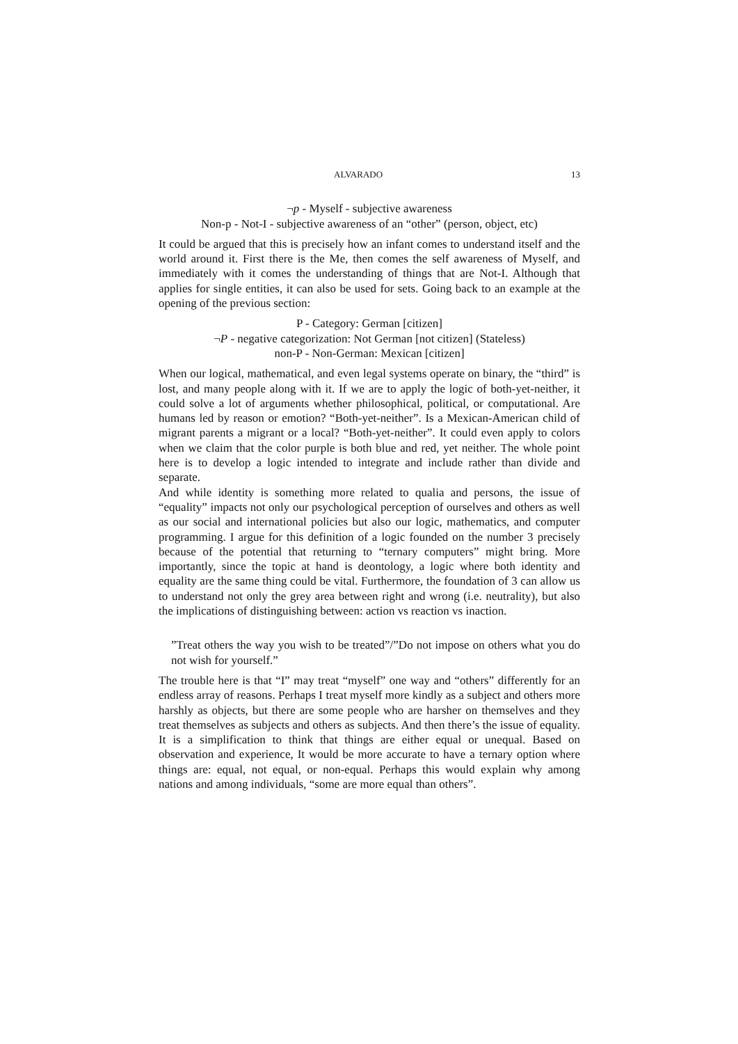ALVARADO 13
¬p - Myself - subjective awareness
Non-p - Not-I - subjective awareness of an “other” (person, object, etc)
It could be argued that this is precisely how an infant comes to understand itself and the world around it. First there is the Me, then comes the self awareness of Myself, and immediately with it comes the understanding of things that are Not-I. Although that applies for single entities, it can also be used for sets. Going back to an example at the opening of the previous section:
P - Category: German [citizen]
¬P - negative categorization: Not German [not citizen] (Stateless)
non-P - Non-German: Mexican [citizen]
When our logical, mathematical, and even legal systems operate on binary, the “third” is lost, and many people along with it. If we are to apply the logic of both-yet-neither, it could solve a lot of arguments whether philosophical, political, or computational. Are humans led by reason or emotion? “Both-yet-neither”. Is a Mexican-American child of migrant parents a migrant or a local? “Both-yet-neither”. It could even apply to colors when we claim that the color purple is both blue and red, yet neither. The whole point here is to develop a logic intended to integrate and include rather than divide and separate.
And while identity is something more related to qualia and persons, the issue of “equality” impacts not only our psychological perception of ourselves and others as well as our social and international policies but also our logic, mathematics, and computer programming. I argue for this definition of a logic founded on the number 3 precisely because of the potential that returning to “ternary computers” might bring. More importantly, since the topic at hand is deontology, a logic where both identity and equality are the same thing could be vital. Furthermore, the foundation of 3 can allow us to understand not only the grey area between right and wrong (i.e. neutrality), but also the implications of distinguishing between: action vs reaction vs inaction.
”Treat others the way you wish to be treated”/”Do not impose on others what you do not wish for yourself.”
The trouble here is that “I” may treat “myself” one way and “others” differently for an endless array of reasons. Perhaps I treat myself more kindly as a subject and others more harshly as objects, but there are some people who are harsher on themselves and they treat themselves as subjects and others as subjects. And then there’s the issue of equality. It is a simplification to think that things are either equal or unequal. Based on observation and experience, It would be more accurate to have a ternary option where things are: equal, not equal, or non-equal. Perhaps this would explain why among nations and among individuals, “some are more equal than others”.